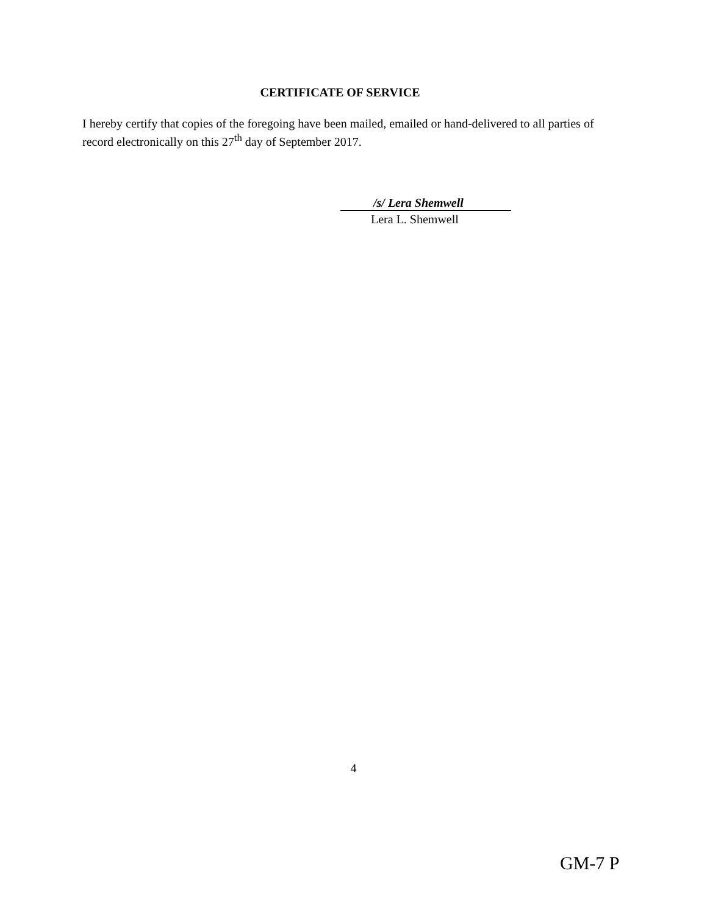CERTIFICATE OF SERVICE
I hereby certify that copies of the foregoing have been mailed, emailed or hand-delivered to all parties of record electronically on this 27<sup>th</sup> day of September 2017.
/s/ Lera Shemwell
Lera L. Shemwell
4
GM-7 P